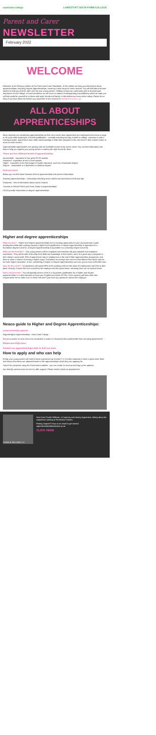eastcoast college LOWESTOFT SIXTH FORM COLLEGE
Parent and Carer
NEWSLETTER
February 2022
WELCOME
Welcome to the February edition of the Parent and Carer Newsletter. In this edition we bring you information about apprenticeships, including Degree Apprenticeships, covering a wide range of career options. You will find links and case studies to help you find the right route for your young person. Helping to keep our community safe is of paramount importance to the College. In each newsletter we will cover an aspect of safeguarding and wellbeing which we hope you will find useful for yourself or to share with wider friends and family. In this edition we cover online safety. Please let us know if you have ideas for themes you would like to see covered at hello@eastcoast.ac.uk
ALL ABOUT APPRENTICESHIPS
Many students are considering apprenticeships as their next career step. Apprentices are employed and recieve a wage to do a job while studying for a formal qualification – normally including one day a week at college, university or with a training provider. Apprentices learn skills and knowledge to help them progress to the next level in their chosen career or move to other sectors.
Apprenticeship opportunities are growing and are available across many career areas. You can find information and links to help you support your young person in making the right choice for them.
There are four different levels of apprenticeship:
Intermediate - equivalent to five good GCSE passes.
Advanced - equivalent to two A Level passes.
Higher - equivalent to the first stages of Higher education, such as a foundation degree.
Degree - comparable to a Bachelor's or Masters degree.
Find out more
Below you can find some fantastic links to apprenticeship and careers information.
Amazing Apprenticeships – information including sector videos and parent/carer hints and tips
Prospects – lots of information about career choices
Success at School Parent and Carer Guide to Apprenticeships
UCAS provide information on degree apprenticeships
Higher and degree apprenticeships
What are they? - Higher and Degree apprenticeships are an exciting opportunity for your young person to gain employment while also working towards a higher-level qualification. A Higher Apprenticeship is equivalent to a foundation degree (Level 5). A Degree Apprenticeship is equivalent to a university degree (Level 6).
What are the benefits? - Your young person will be employed and therefore will gain valuable real workplace experience. They will be able to develop their skills and knowledge in their sector, and it is a good way to progress in their chosen career path. 90% of apprentices stay in employment at the end of their apprenticeship programme, and there is often a chance of earning a higher wage. Graduates on average earn more in their lifetime than those who do not enter higher education. In fact, completing a Higher or Degree Apprenticeship can earn you an extra £100,000 more.
How do they work? - An apprentice will spend 80% of the working week at their place of employment and 20% at their place of study. Course fees are covered by the employer and the government, meaning there are no student loans!
Entry requirements - You will typically need a Level 3 or equivalent qualification for a Higher and Degree apprenticeship. It is also important to have your English and maths GCSEs. Each vacancy will state what their requirements are so make sure to check this and if you have any questions contact the employer.
Neaco guide to Higher and Degree Apprenticeships:
Local university options
Degree/Higher Apprenticeships - East Coast College
Are you a parent or carer who runs a business or works in a business that could benefit from recruiting apprentices?
Please see FAQs here:
Contact our apprenticeships team to find out more:
How to apply and who can help
Firstly, your young person will need to have a good and up-to-date C.V. It is also important to have a good cover letter and ensure that these are adapted based on the apprenticeships which they are applying for.
Search for vacancies using the Government website - you can create an account and sign up for updates.
Our friendly careers team are here to offer support. Please email to book an appointment.
CHARLIE WILLIAMS, 21
Hear from Charlie Williams, a Carpentry and Joinery Apprentice, talking about his experience working at Persimmon Homes.
Feeling inspired? Drop us an email to get started: apprenticeships@eastcoast.ac.uk
CLICK HERE